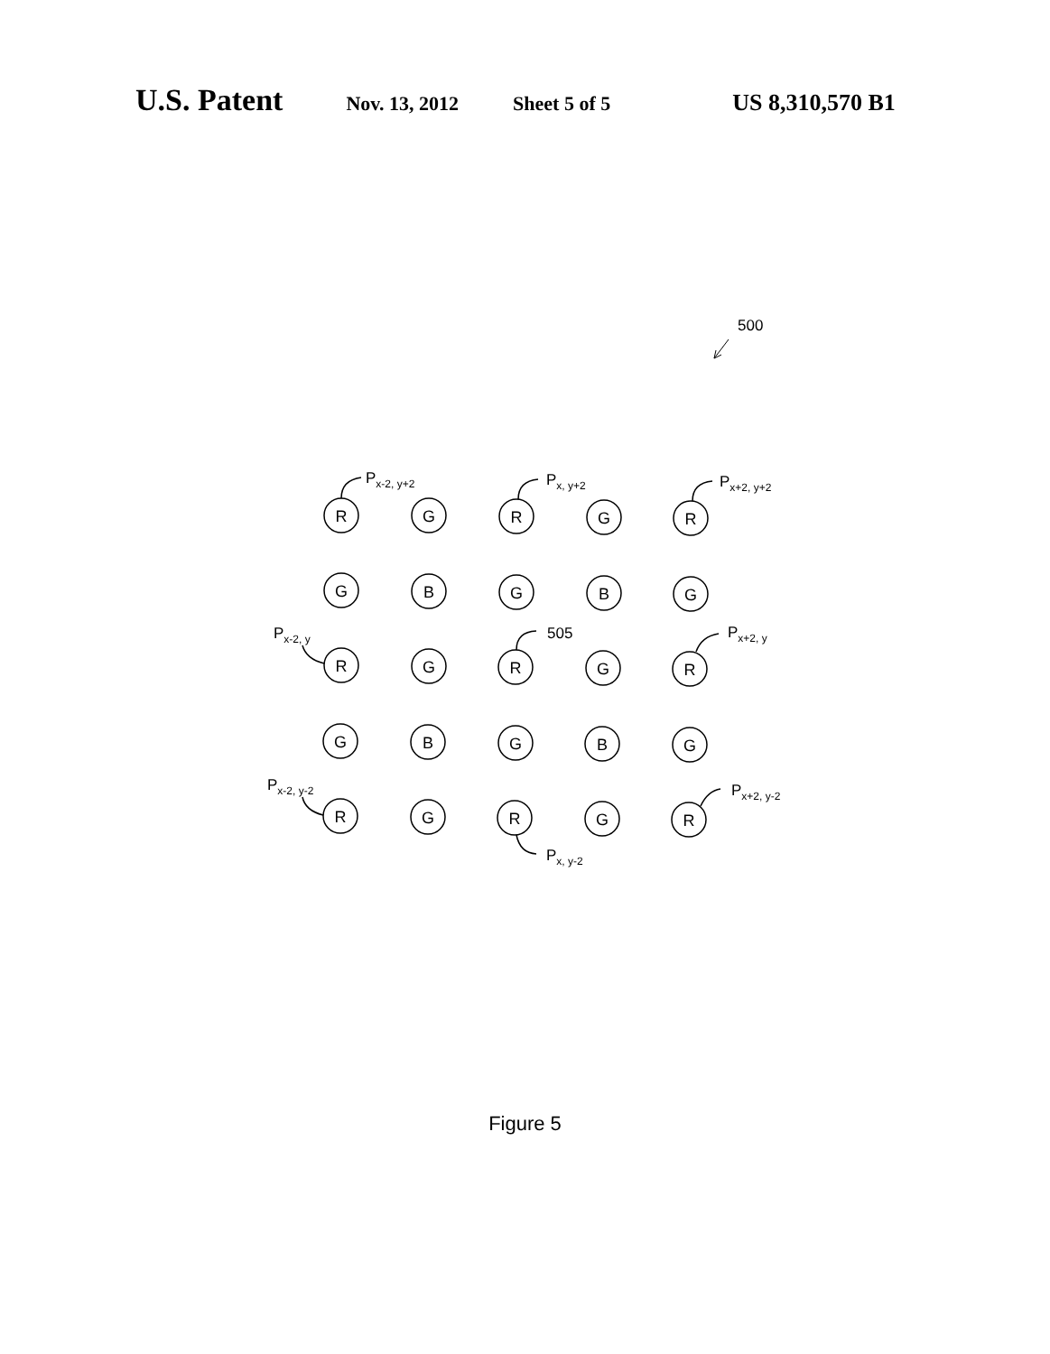U.S. Patent Nov. 13, 2012 Sheet 5 of 5 US 8,310,570 B1
500
R
G
R
G
R
G
B
G
B
G
R
G
R
G
R
G
B
G
B
G
R
G
R
G
R
Px-2, y+2
Px, y+2
Px+2, y+2
Px-2, y
505
Px+2, y
Px-2, y-2
Px+2, y-2
Px, y-2
Figure 5